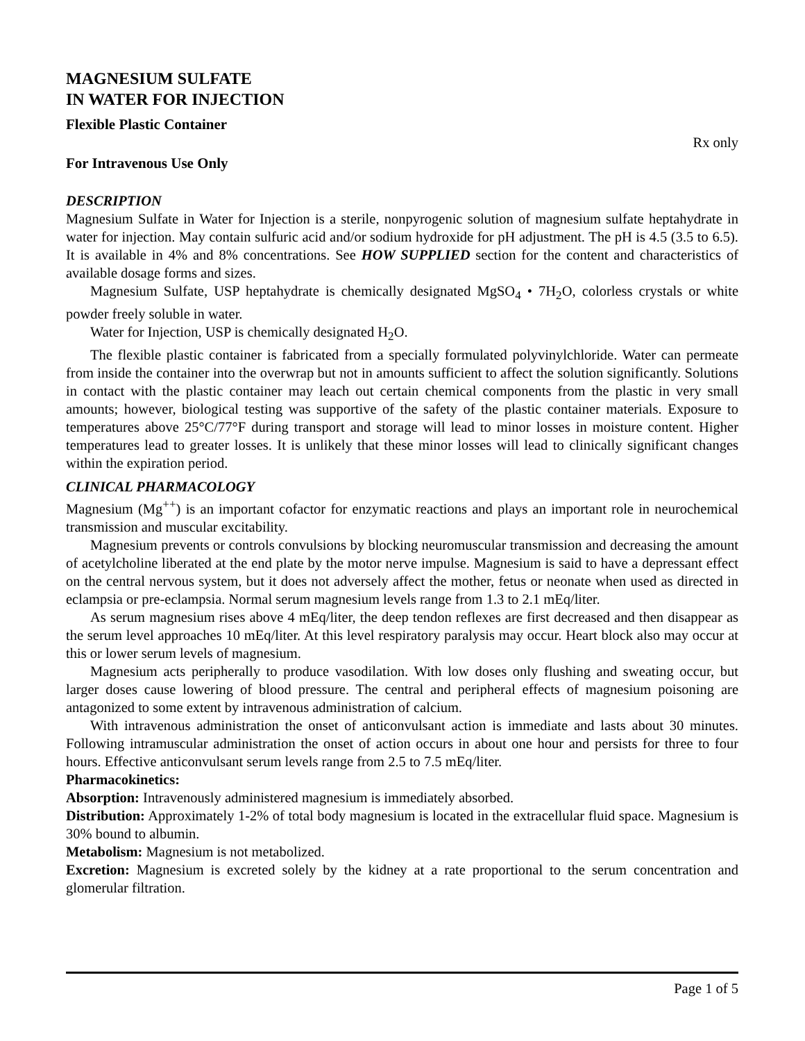MAGNESIUM SULFATE
IN WATER FOR INJECTION
Flexible Plastic Container
Rx only
For Intravenous Use Only
DESCRIPTION
Magnesium Sulfate in Water for Injection is a sterile, nonpyrogenic solution of magnesium sulfate heptahydrate in water for injection. May contain sulfuric acid and/or sodium hydroxide for pH adjustment. The pH is 4.5 (3.5 to 6.5). It is available in 4% and 8% concentrations. See HOW SUPPLIED section for the content and characteristics of available dosage forms and sizes.
Magnesium Sulfate, USP heptahydrate is chemically designated MgSO<sub>4</sub> • 7H<sub>2</sub>O, colorless crystals or white powder freely soluble in water.
Water for Injection, USP is chemically designated H<sub>2</sub>O.
The flexible plastic container is fabricated from a specially formulated polyvinylchloride. Water can permeate from inside the container into the overwrap but not in amounts sufficient to affect the solution significantly. Solutions in contact with the plastic container may leach out certain chemical components from the plastic in very small amounts; however, biological testing was supportive of the safety of the plastic container materials. Exposure to temperatures above 25°C/77°F during transport and storage will lead to minor losses in moisture content. Higher temperatures lead to greater losses. It is unlikely that these minor losses will lead to clinically significant changes within the expiration period.
CLINICAL PHARMACOLOGY
Magnesium (Mg<sup>++</sup>) is an important cofactor for enzymatic reactions and plays an important role in neurochemical transmission and muscular excitability.
Magnesium prevents or controls convulsions by blocking neuromuscular transmission and decreasing the amount of acetylcholine liberated at the end plate by the motor nerve impulse. Magnesium is said to have a depressant effect on the central nervous system, but it does not adversely affect the mother, fetus or neonate when used as directed in eclampsia or pre-eclampsia. Normal serum magnesium levels range from 1.3 to 2.1 mEq/liter.
As serum magnesium rises above 4 mEq/liter, the deep tendon reflexes are first decreased and then disappear as the serum level approaches 10 mEq/liter. At this level respiratory paralysis may occur. Heart block also may occur at this or lower serum levels of magnesium.
Magnesium acts peripherally to produce vasodilation. With low doses only flushing and sweating occur, but larger doses cause lowering of blood pressure. The central and peripheral effects of magnesium poisoning are antagonized to some extent by intravenous administration of calcium.
With intravenous administration the onset of anticonvulsant action is immediate and lasts about 30 minutes. Following intramuscular administration the onset of action occurs in about one hour and persists for three to four hours. Effective anticonvulsant serum levels range from 2.5 to 7.5 mEq/liter.
Pharmacokinetics:
Absorption: Intravenously administered magnesium is immediately absorbed.
Distribution: Approximately 1-2% of total body magnesium is located in the extracellular fluid space. Magnesium is 30% bound to albumin.
Metabolism: Magnesium is not metabolized.
Excretion: Magnesium is excreted solely by the kidney at a rate proportional to the serum concentration and glomerular filtration.
Page 1 of 5